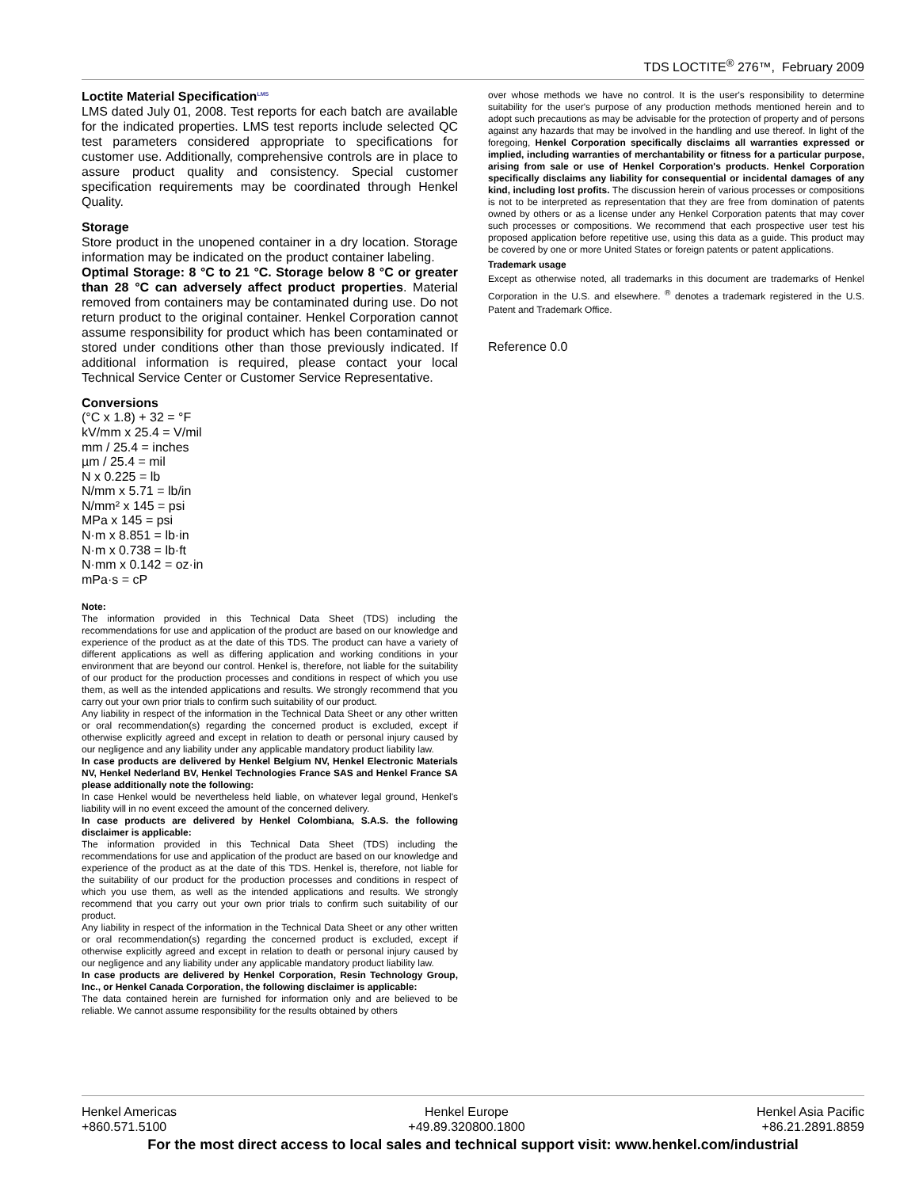TDS LOCTITE<sup>®</sup> 276™, February 2009
Loctite Material Specification<sup>LMS</sup>
LMS dated July 01, 2008. Test reports for each batch are available for the indicated properties. LMS test reports include selected QC test parameters considered appropriate to specifications for customer use. Additionally, comprehensive controls are in place to assure product quality and consistency. Special customer specification requirements may be coordinated through Henkel Quality.
Storage
Store product in the unopened container in a dry location. Storage information may be indicated on the product container labeling.
Optimal Storage: 8 °C to 21 °C. Storage below 8 °C or greater than 28 °C can adversely affect product properties. Material removed from containers may be contaminated during use. Do not return product to the original container. Henkel Corporation cannot assume responsibility for product which has been contaminated or stored under conditions other than those previously indicated. If additional information is required, please contact your local Technical Service Center or Customer Service Representative.
Conversions
(°C x 1.8) + 32 = °F
kV/mm x 25.4 = V/mil
mm / 25.4 = inches
µm / 25.4 = mil
N x 0.225 = lb
N/mm x 5.71 = lb/in
N/mm² x 145 = psi
MPa x 145 = psi
N·m x 8.851 = lb·in
N·m x 0.738 = lb·ft
N·mm x 0.142 = oz·in
mPa·s = cP
Note:
The information provided in this Technical Data Sheet (TDS) including the recommendations for use and application of the product are based on our knowledge and experience of the product as at the date of this TDS. The product can have a variety of different applications as well as differing application and working conditions in your environment that are beyond our control. Henkel is, therefore, not liable for the suitability of our product for the production processes and conditions in respect of which you use them, as well as the intended applications and results. We strongly recommend that you carry out your own prior trials to confirm such suitability of our product.
Any liability in respect of the information in the Technical Data Sheet or any other written or oral recommendation(s) regarding the concerned product is excluded, except if otherwise explicitly agreed and except in relation to death or personal injury caused by our negligence and any liability under any applicable mandatory product liability law.
In case products are delivered by Henkel Belgium NV, Henkel Electronic Materials NV, Henkel Nederland BV, Henkel Technologies France SAS and Henkel France SA please additionally note the following:
In case Henkel would be nevertheless held liable, on whatever legal ground, Henkel's liability will in no event exceed the amount of the concerned delivery.
In case products are delivered by Henkel Colombiana, S.A.S. the following disclaimer is applicable:
The information provided in this Technical Data Sheet (TDS) including the recommendations for use and application of the product are based on our knowledge and experience of the product as at the date of this TDS. Henkel is, therefore, not liable for the suitability of our product for the production processes and conditions in respect of which you use them, as well as the intended applications and results. We strongly recommend that you carry out your own prior trials to confirm such suitability of our product.
Any liability in respect of the information in the Technical Data Sheet or any other written or oral recommendation(s) regarding the concerned product is excluded, except if otherwise explicitly agreed and except in relation to death or personal injury caused by our negligence and any liability under any applicable mandatory product liability law.
In case products are delivered by Henkel Corporation, Resin Technology Group, Inc., or Henkel Canada Corporation, the following disclaimer is applicable:
The data contained herein are furnished for information only and are believed to be reliable. We cannot assume responsibility for the results obtained by others
over whose methods we have no control. It is the user's responsibility to determine suitability for the user's purpose of any production methods mentioned herein and to adopt such precautions as may be advisable for the protection of property and of persons against any hazards that may be involved in the handling and use thereof. In light of the foregoing, Henkel Corporation specifically disclaims all warranties expressed or implied, including warranties of merchantability or fitness for a particular purpose, arising from sale or use of Henkel Corporation's products. Henkel Corporation specifically disclaims any liability for consequential or incidental damages of any kind, including lost profits. The discussion herein of various processes or compositions is not to be interpreted as representation that they are free from domination of patents owned by others or as a license under any Henkel Corporation patents that may cover such processes or compositions. We recommend that each prospective user test his proposed application before repetitive use, using this data as a guide. This product may be covered by one or more United States or foreign patents or patent applications.
Trademark usage
Except as otherwise noted, all trademarks in this document are trademarks of Henkel Corporation in the U.S. and elsewhere. <sup>®</sup> denotes a trademark registered in the U.S. Patent and Trademark Office.
Reference 0.0
Henkel Americas
+860.571.5100
Henkel Europe
+49.89.320800.1800
Henkel Asia Pacific
+86.21.2891.8859
For the most direct access to local sales and technical support visit: www.henkel.com/industrial